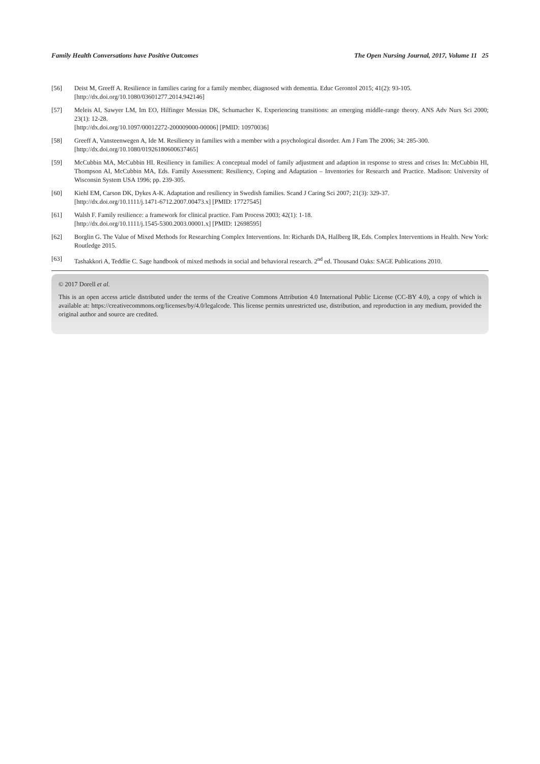Family Health Conversations have Positive Outcomes The Open Nursing Journal, 2017, Volume 11 25
[56] Deist M, Greeff A. Resilience in families caring for a family member, diagnosed with dementia. Educ Gerontol 2015; 41(2): 93-105.
[http://dx.doi.org/10.1080/03601277.2014.942146]
[57] Meleis AI, Sawyer LM, Im EO, Hilfinger Messias DK, Schumacher K. Experiencing transitions: an emerging middle-range theory. ANS Adv Nurs Sci 2000; 23(1): 12-28.
[http://dx.doi.org/10.1097/00012272-200009000-00006] [PMID: 10970036]
[58] Greeff A, Vansteenwegen A, Ide M. Resiliency in families with a member with a psychological disorder. Am J Fam The 2006; 34: 285-300.
[http://dx.doi.org/10.1080/01926180600637465]
[59] McCubbin MA, McCubbin HI. Resiliency in families: A conceptual model of family adjustment and adaption in response to stress and crises In: McCubbin HI, Thompson AI, McCubbin MA, Eds. Family Assessment: Resiliency, Coping and Adaptation – Inventories for Research and Practice. Madison: University of Wisconsin System USA 1996; pp. 239-305.
[60] Kiehl EM, Carson DK, Dykes A-K. Adaptation and resiliency in Swedish families. Scand J Caring Sci 2007; 21(3): 329-37.
[http://dx.doi.org/10.1111/j.1471-6712.2007.00473.x] [PMID: 17727545]
[61] Walsh F. Family resilience: a framework for clinical practice. Fam Process 2003; 42(1): 1-18.
[http://dx.doi.org/10.1111/j.1545-5300.2003.00001.x] [PMID: 12698595]
[62] Borglin G. The Value of Mixed Methods for Researching Complex Interventions. In: Richards DA, Hallberg IR, Eds. Complex Interventions in Health. New York: Routledge 2015.
[63] Tashakkori A, Teddlie C. Sage handbook of mixed methods in social and behavioral research. 2<sup>nd</sup> ed. Thousand Oaks: SAGE Publications 2010.
© 2017 Dorell et al.
This is an open access article distributed under the terms of the Creative Commons Attribution 4.0 International Public License (CC-BY 4.0), a copy of which is available at: https://creativecommons.org/licenses/by/4.0/legalcode. This license permits unrestricted use, distribution, and reproduction in any medium, provided the original author and source are credited.